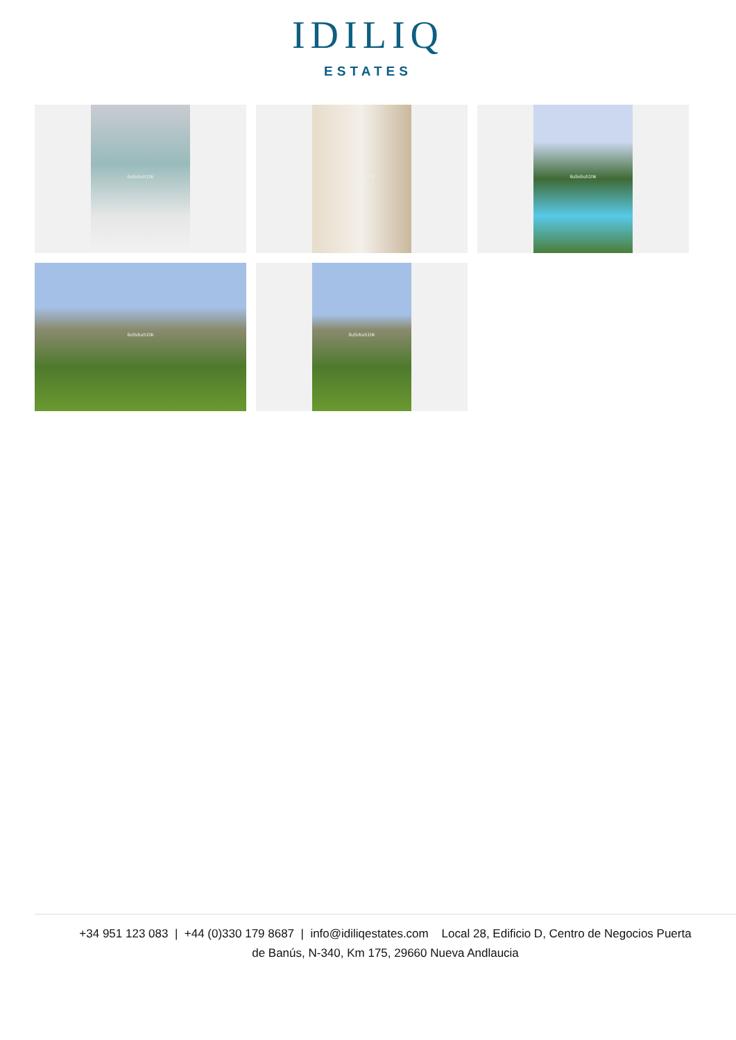IDILIQ
ESTATES
6u5vbuh1hk
6u5vbuh1hk
6u5vbuh1hk
6u5vbuh1hk
6u5vbuh1hk
+34 951 123 083 | +44 (0)330 179 8687 | info@idiliqestates.com Local 28, Edificio D, Centro de Negocios Puerta
de Banús, N-340, Km 175, 29660 Nueva Andlaucia